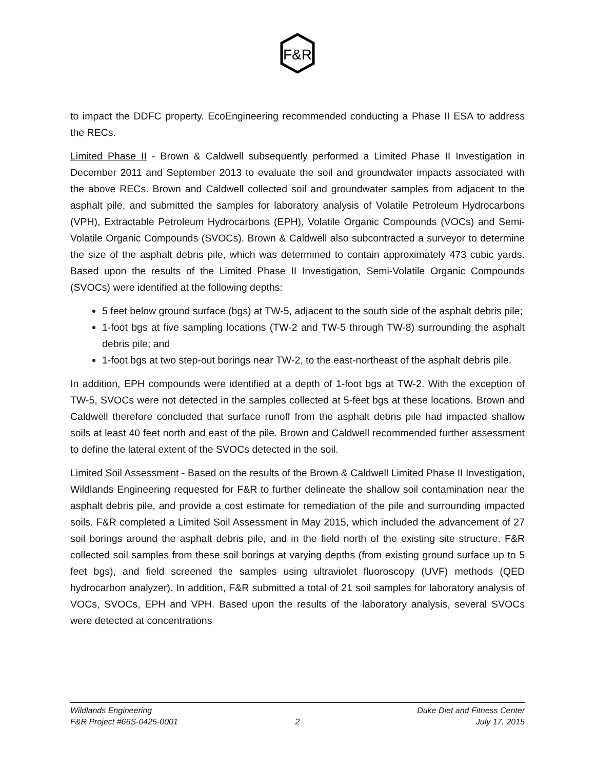F&R
to impact the DDFC property. EcoEngineering recommended conducting a Phase II ESA to address the RECs.
Limited Phase II - Brown & Caldwell subsequently performed a Limited Phase II Investigation in December 2011 and September 2013 to evaluate the soil and groundwater impacts associated with the above RECs. Brown and Caldwell collected soil and groundwater samples from adjacent to the asphalt pile, and submitted the samples for laboratory analysis of Volatile Petroleum Hydrocarbons (VPH), Extractable Petroleum Hydrocarbons (EPH), Volatile Organic Compounds (VOCs) and Semi-Volatile Organic Compounds (SVOCs). Brown & Caldwell also subcontracted a surveyor to determine the size of the asphalt debris pile, which was determined to contain approximately 473 cubic yards. Based upon the results of the Limited Phase II Investigation, Semi-Volatile Organic Compounds (SVOCs) were identified at the following depths:
5 feet below ground surface (bgs) at TW-5, adjacent to the south side of the asphalt debris pile;
1-foot bgs at five sampling locations (TW-2 and TW-5 through TW-8) surrounding the asphalt debris pile; and
1-foot bgs at two step-out borings near TW-2, to the east-northeast of the asphalt debris pile.
In addition, EPH compounds were identified at a depth of 1-foot bgs at TW-2. With the exception of TW-5, SVOCs were not detected in the samples collected at 5-feet bgs at these locations. Brown and Caldwell therefore concluded that surface runoff from the asphalt debris pile had impacted shallow soils at least 40 feet north and east of the pile. Brown and Caldwell recommended further assessment to define the lateral extent of the SVOCs detected in the soil.
Limited Soil Assessment - Based on the results of the Brown & Caldwell Limited Phase II Investigation, Wildlands Engineering requested for F&R to further delineate the shallow soil contamination near the asphalt debris pile, and provide a cost estimate for remediation of the pile and surrounding impacted soils. F&R completed a Limited Soil Assessment in May 2015, which included the advancement of 27 soil borings around the asphalt debris pile, and in the field north of the existing site structure. F&R collected soil samples from these soil borings at varying depths (from existing ground surface up to 5 feet bgs), and field screened the samples using ultraviolet fluoroscopy (UVF) methods (QED hydrocarbon analyzer). In addition, F&R submitted a total of 21 soil samples for laboratory analysis of VOCs, SVOCs, EPH and VPH. Based upon the results of the laboratory analysis, several SVOCs were detected at concentrations
Wildlands Engineering Duke Diet and Fitness Center
F&R Project #66S-0425-0001 2 July 17, 2015